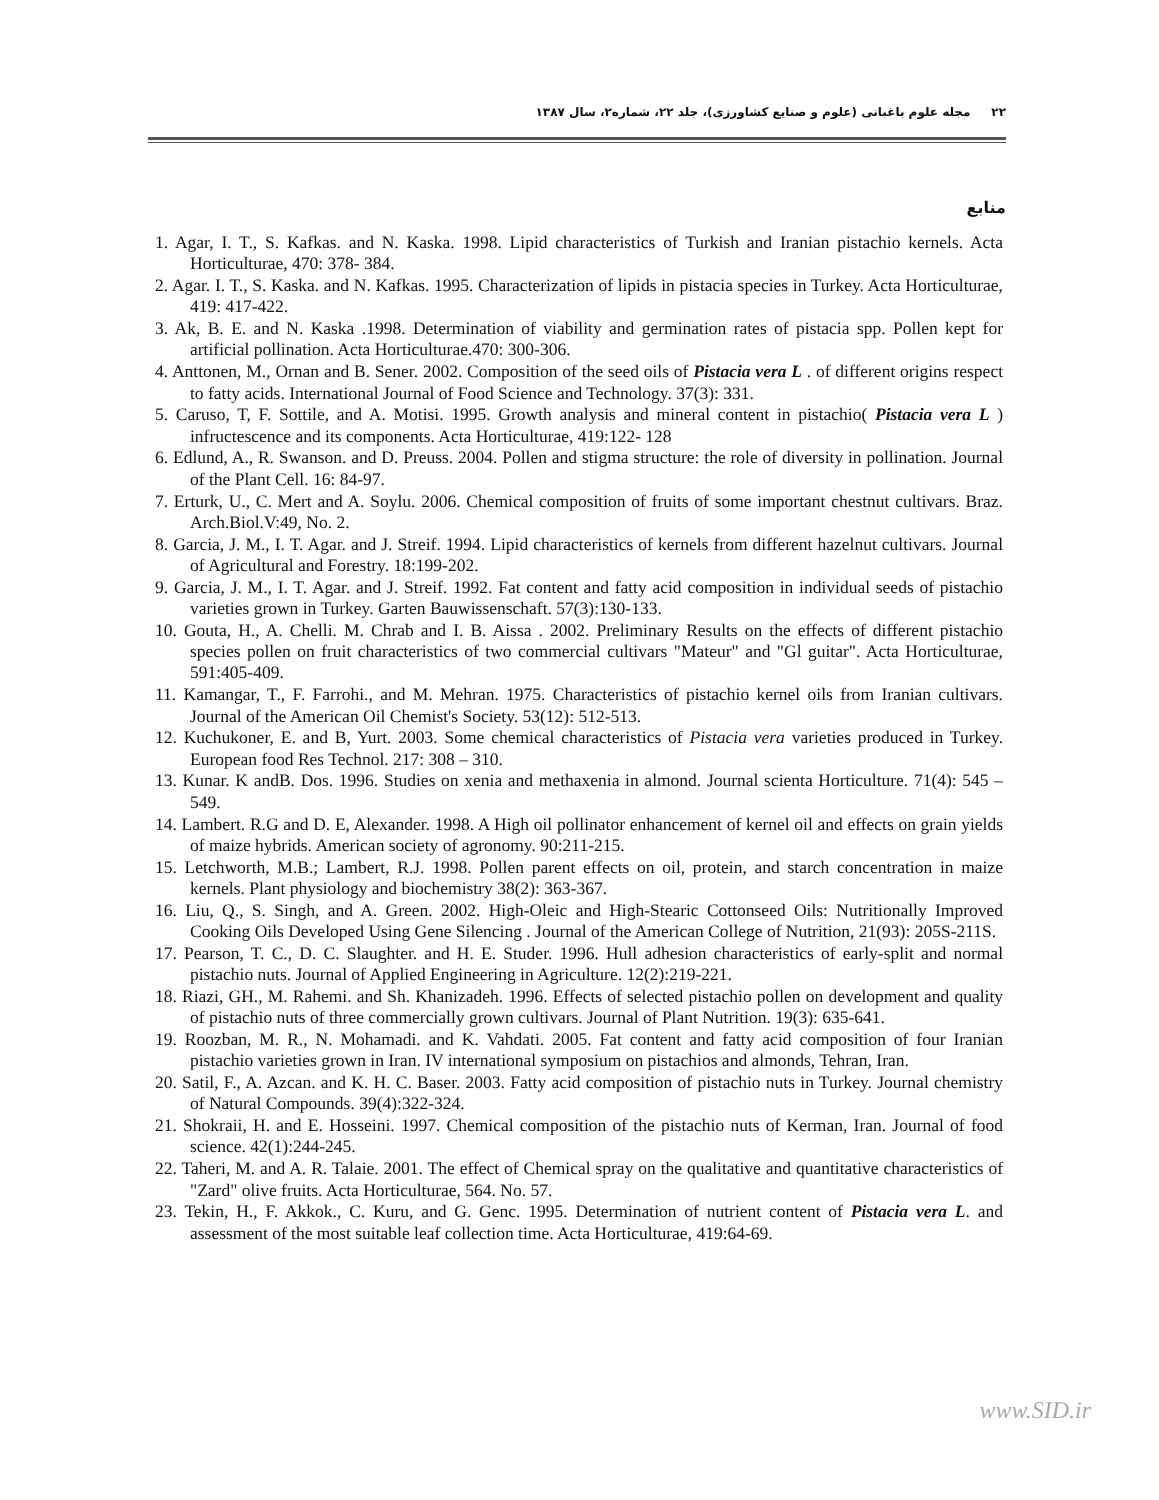٢٢ مجله علوم باغبانی (علوم و صنایع کشاورزی)، جلد ٢٢، شماره٢، سال ١٣٨٧
منابع
1. Agar, I. T., S. Kafkas. and N. Kaska. 1998. Lipid characteristics of Turkish and Iranian pistachio kernels. Acta Horticulturae, 470: 378- 384.
2. Agar. I. T., S. Kaska. and N. Kafkas. 1995. Characterization of lipids in pistacia species in Turkey. Acta Horticulturae, 419: 417-422.
3. Ak, B. E. and N. Kaska .1998. Determination of viability and germination rates of pistacia spp. Pollen kept for artificial pollination. Acta Horticulturae.470: 300-306.
4. Anttonen, M., Ornan and B. Sener. 2002. Composition of the seed oils of Pistacia vera L . of different origins respect to fatty acids. International Journal of Food Science and Technology. 37(3): 331.
5. Caruso, T, F. Sottile, and A. Motisi. 1995. Growth analysis and mineral content in pistachio( Pistacia vera L ) infructescence and its components. Acta Horticulturae, 419:122- 128
6. Edlund, A., R. Swanson. and D. Preuss. 2004. Pollen and stigma structure: the role of diversity in pollination. Journal of the Plant Cell. 16: 84-97.
7. Erturk, U., C. Mert and A. Soylu. 2006. Chemical composition of fruits of some important chestnut cultivars. Braz. Arch.Biol.V:49, No. 2.
8. Garcia, J. M., I. T. Agar. and J. Streif. 1994. Lipid characteristics of kernels from different hazelnut cultivars. Journal of Agricultural and Forestry. 18:199-202.
9. Garcia, J. M., I. T. Agar. and J. Streif. 1992. Fat content and fatty acid composition in individual seeds of pistachio varieties grown in Turkey. Garten Bauwissenschaft. 57(3):130-133.
10. Gouta, H., A. Chelli. M. Chrab and I. B. Aissa . 2002. Preliminary Results on the effects of different pistachio species pollen on fruit characteristics of two commercial cultivars "Mateur" and "Gl guitar". Acta Horticulturae, 591:405-409.
11. Kamangar, T., F. Farrohi., and M. Mehran. 1975. Characteristics of pistachio kernel oils from Iranian cultivars. Journal of the American Oil Chemist's Society. 53(12): 512-513.
12. Kuchukoner, E. and B, Yurt. 2003. Some chemical characteristics of Pistacia vera varieties produced in Turkey. European food Res Technol. 217: 308 – 310.
13. Kunar. K andB. Dos. 1996. Studies on xenia and methaxenia in almond. Journal scienta Horticulture. 71(4): 545 – 549.
14. Lambert. R.G and D. E, Alexander. 1998. A High oil pollinator enhancement of kernel oil and effects on grain yields of maize hybrids. American society of agronomy. 90:211-215.
15. Letchworth, M.B.; Lambert, R.J. 1998. Pollen parent effects on oil, protein, and starch concentration in maize kernels. Plant physiology and biochemistry 38(2): 363-367.
16. Liu, Q., S. Singh, and A. Green. 2002. High-Oleic and High-Stearic Cottonseed Oils: Nutritionally Improved Cooking Oils Developed Using Gene Silencing . Journal of the American College of Nutrition, 21(93): 205S-211S.
17. Pearson, T. C., D. C. Slaughter. and H. E. Studer. 1996. Hull adhesion characteristics of early-split and normal pistachio nuts. Journal of Applied Engineering in Agriculture. 12(2):219-221.
18. Riazi, GH., M. Rahemi. and Sh. Khanizadeh. 1996. Effects of selected pistachio pollen on development and quality of pistachio nuts of three commercially grown cultivars. Journal of Plant Nutrition. 19(3): 635-641.
19. Roozban, M. R., N. Mohamadi. and K. Vahdati. 2005. Fat content and fatty acid composition of four Iranian pistachio varieties grown in Iran. IV international symposium on pistachios and almonds, Tehran, Iran.
20. Satil, F., A. Azcan. and K. H. C. Baser. 2003. Fatty acid composition of pistachio nuts in Turkey. Journal chemistry of Natural Compounds. 39(4):322-324.
21. Shokraii, H. and E. Hosseini. 1997. Chemical composition of the pistachio nuts of Kerman, Iran. Journal of food science. 42(1):244-245.
22. Taheri, M. and A. R. Talaie. 2001. The effect of Chemical spray on the qualitative and quantitative characteristics of "Zard" olive fruits. Acta Horticulturae, 564. No. 57.
23. Tekin, H., F. Akkok., C. Kuru, and G. Genc. 1995. Determination of nutrient content of Pistacia vera L. and assessment of the most suitable leaf collection time. Acta Horticulturae, 419:64-69.
www.SID.ir